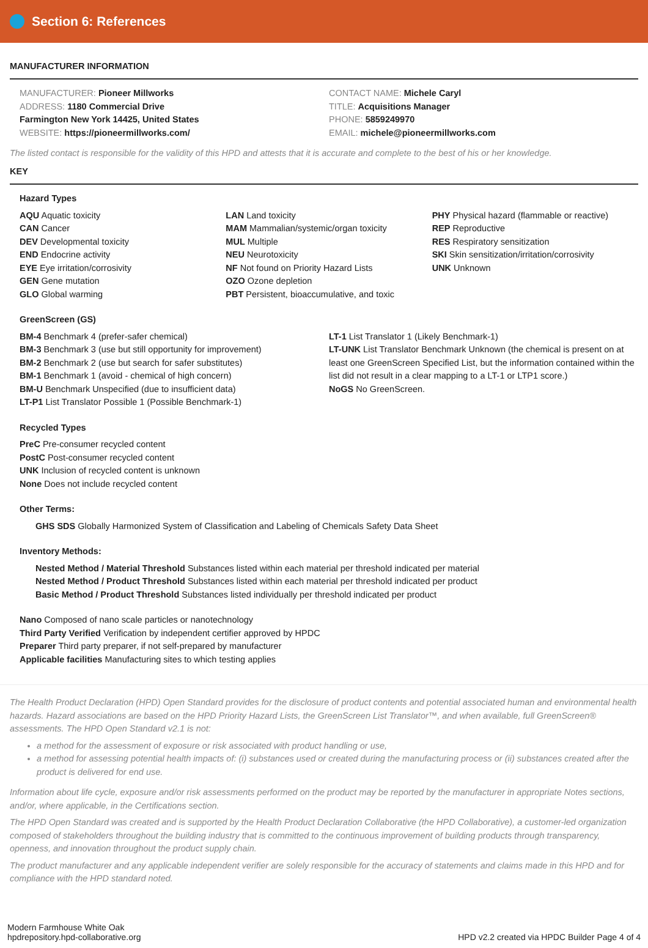Section 6: References
MANUFACTURER INFORMATION
MANUFACTURER: Pioneer Millworks
ADDRESS: 1180 Commercial Drive
Farmington New York 14425, United States
WEBSITE: https://pioneermillworks.com/
CONTACT NAME: Michele Caryl
TITLE: Acquisitions Manager
PHONE: 5859249970
EMAIL: michele@pioneermillworks.com
The listed contact is responsible for the validity of this HPD and attests that it is accurate and complete to the best of his or her knowledge.
KEY
Hazard Types
AQU Aquatic toxicity
CAN Cancer
DEV Developmental toxicity
END Endocrine activity
EYE Eye irritation/corrosivity
GEN Gene mutation
GLO Global warming
LAN Land toxicity
MAM Mammalian/systemic/organ toxicity
MUL Multiple
NEU Neurotoxicity
NF Not found on Priority Hazard Lists
OZO Ozone depletion
PBT Persistent, bioaccumulative, and toxic
PHY Physical hazard (flammable or reactive)
REP Reproductive
RES Respiratory sensitization
SKI Skin sensitization/irritation/corrosivity
UNK Unknown
GreenScreen (GS)
BM-4 Benchmark 4 (prefer-safer chemical)
BM-3 Benchmark 3 (use but still opportunity for improvement)
BM-2 Benchmark 2 (use but search for safer substitutes)
BM-1 Benchmark 1 (avoid - chemical of high concern)
BM-U Benchmark Unspecified (due to insufficient data)
LT-P1 List Translator Possible 1 (Possible Benchmark-1)
LT-1 List Translator 1 (Likely Benchmark-1)
LT-UNK List Translator Benchmark Unknown (the chemical is present on at least one GreenScreen Specified List, but the information contained within the list did not result in a clear mapping to a LT-1 or LTP1 score.)
NoGS No GreenScreen.
Recycled Types
PreC Pre-consumer recycled content
PostC Post-consumer recycled content
UNK Inclusion of recycled content is unknown
None Does not include recycled content
Other Terms:
GHS SDS Globally Harmonized System of Classification and Labeling of Chemicals Safety Data Sheet
Inventory Methods:
Nested Method / Material Threshold Substances listed within each material per threshold indicated per material
Nested Method / Product Threshold Substances listed within each material per threshold indicated per product
Basic Method / Product Threshold Substances listed individually per threshold indicated per product
Nano Composed of nano scale particles or nanotechnology
Third Party Verified Verification by independent certifier approved by HPDC
Preparer Third party preparer, if not self-prepared by manufacturer
Applicable facilities Manufacturing sites to which testing applies
The Health Product Declaration (HPD) Open Standard provides for the disclosure of product contents and potential associated human and environmental health hazards. Hazard associations are based on the HPD Priority Hazard Lists, the GreenScreen List Translator™, and when available, full GreenScreen® assessments. The HPD Open Standard v2.1 is not:
a method for the assessment of exposure or risk associated with product handling or use,
a method for assessing potential health impacts of: (i) substances used or created during the manufacturing process or (ii) substances created after the product is delivered for end use.
Information about life cycle, exposure and/or risk assessments performed on the product may be reported by the manufacturer in appropriate Notes sections, and/or, where applicable, in the Certifications section.
The HPD Open Standard was created and is supported by the Health Product Declaration Collaborative (the HPD Collaborative), a customer-led organization composed of stakeholders throughout the building industry that is committed to the continuous improvement of building products through transparency, openness, and innovation throughout the product supply chain.
The product manufacturer and any applicable independent verifier are solely responsible for the accuracy of statements and claims made in this HPD and for compliance with the HPD standard noted.
Modern Farmhouse White Oak
hpdrepository.hpd-collaborative.org
HPD v2.2 created via HPDC Builder Page 4 of 4